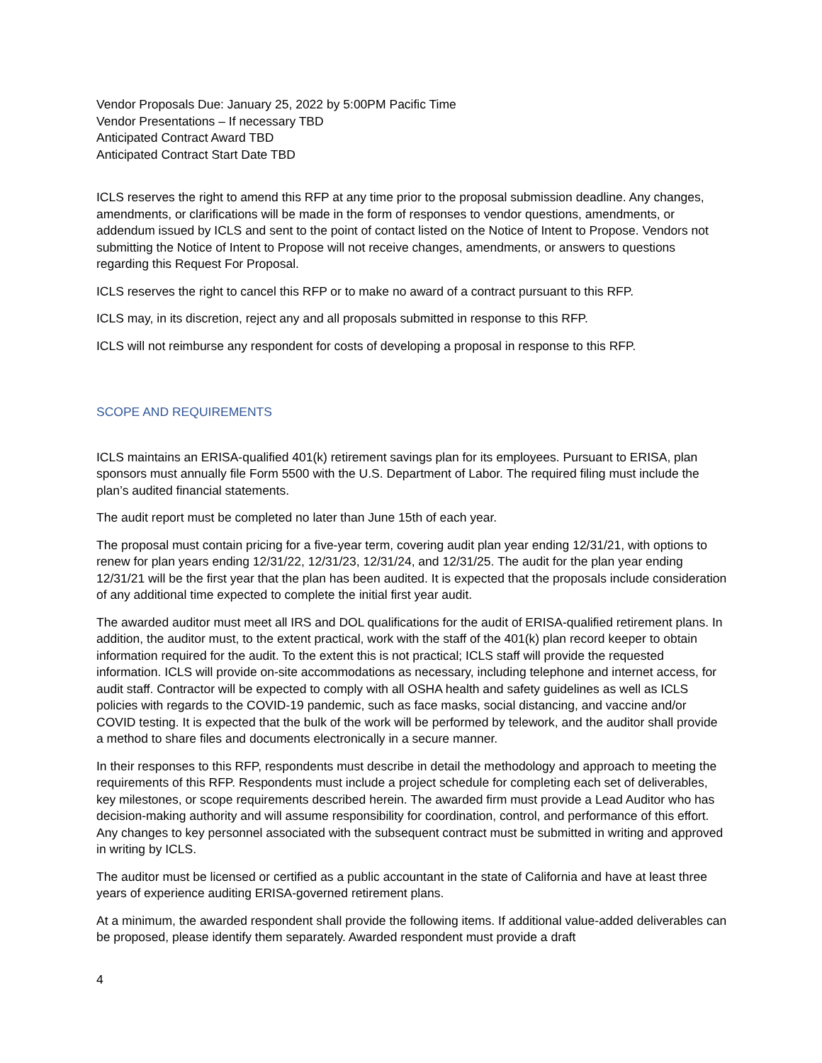Vendor Proposals Due: January 25, 2022 by 5:00PM Pacific Time
Vendor Presentations – If necessary TBD
Anticipated Contract Award TBD
Anticipated Contract Start Date TBD
ICLS reserves the right to amend this RFP at any time prior to the proposal submission deadline. Any changes, amendments, or clarifications will be made in the form of responses to vendor questions, amendments, or addendum issued by ICLS and sent to the point of contact listed on the Notice of Intent to Propose. Vendors not submitting the Notice of Intent to Propose will not receive changes, amendments, or answers to questions regarding this Request For Proposal.
ICLS reserves the right to cancel this RFP or to make no award of a contract pursuant to this RFP.
ICLS may, in its discretion, reject any and all proposals submitted in response to this RFP.
ICLS will not reimburse any respondent for costs of developing a proposal in response to this RFP.
SCOPE AND REQUIREMENTS
ICLS maintains an ERISA-qualified 401(k) retirement savings plan for its employees. Pursuant to ERISA, plan sponsors must annually file Form 5500 with the U.S. Department of Labor. The required filing must include the plan’s audited financial statements.
The audit report must be completed no later than June 15th of each year.
The proposal must contain pricing for a five-year term, covering audit plan year ending 12/31/21, with options to renew for plan years ending 12/31/22, 12/31/23, 12/31/24, and 12/31/25. The audit for the plan year ending 12/31/21 will be the first year that the plan has been audited. It is expected that the proposals include consideration of any additional time expected to complete the initial first year audit.
The awarded auditor must meet all IRS and DOL qualifications for the audit of ERISA-qualified retirement plans. In addition, the auditor must, to the extent practical, work with the staff of the 401(k) plan record keeper to obtain information required for the audit. To the extent this is not practical; ICLS staff will provide the requested information. ICLS will provide on-site accommodations as necessary, including telephone and internet access, for audit staff. Contractor will be expected to comply with all OSHA health and safety guidelines as well as ICLS policies with regards to the COVID-19 pandemic, such as face masks, social distancing, and vaccine and/or COVID testing. It is expected that the bulk of the work will be performed by telework, and the auditor shall provide a method to share files and documents electronically in a secure manner.
In their responses to this RFP, respondents must describe in detail the methodology and approach to meeting the requirements of this RFP. Respondents must include a project schedule for completing each set of deliverables, key milestones, or scope requirements described herein. The awarded firm must provide a Lead Auditor who has decision-making authority and will assume responsibility for coordination, control, and performance of this effort. Any changes to key personnel associated with the subsequent contract must be submitted in writing and approved in writing by ICLS.
The auditor must be licensed or certified as a public accountant in the state of California and have at least three years of experience auditing ERISA-governed retirement plans.
At a minimum, the awarded respondent shall provide the following items. If additional value-added deliverables can be proposed, please identify them separately. Awarded respondent must provide a draft
4